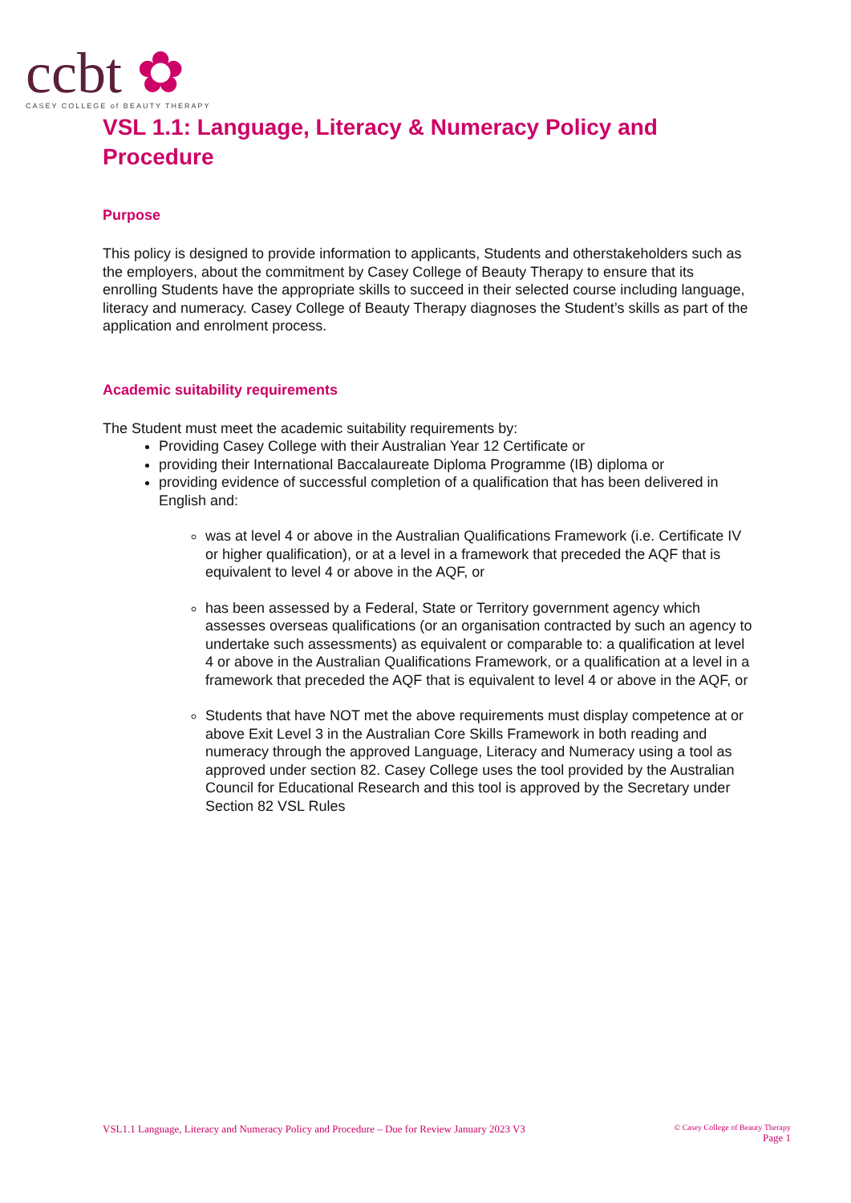ccbt ✿
CASEY COLLEGE of BEAUTY THERAPY
VSL 1.1: Language, Literacy & Numeracy Policy and Procedure
Purpose
This policy is designed to provide information to applicants, Students and otherstakeholders such as the employers, about the commitment by Casey College of Beauty Therapy to ensure that its enrolling Students have the appropriate skills to succeed in their selected course including language, literacy and numeracy. Casey College of Beauty Therapy diagnoses the Student’s skills as part of the application and enrolment process.
Academic suitability requirements
The Student must meet the academic suitability requirements by:
Providing Casey College with their Australian Year 12 Certificate or
providing their International Baccalaureate Diploma Programme (IB) diploma or
providing evidence of successful completion of a qualification that has been delivered in English and:
was at level 4 or above in the Australian Qualifications Framework (i.e. Certificate IV or higher qualification), or at a level in a framework that preceded the AQF that is equivalent to level 4 or above in the AQF, or
has been assessed by a Federal, State or Territory government agency which assesses overseas qualifications (or an organisation contracted by such an agency to undertake such assessments) as equivalent or comparable to: a qualification at level 4 or above in the Australian Qualifications Framework, or a qualification at a level in a framework that preceded the AQF that is equivalent to level 4 or above in the AQF, or
Students that have NOT met the above requirements must display competence at or above Exit Level 3 in the Australian Core Skills Framework in both reading and numeracy through the approved Language, Literacy and Numeracy using a tool as approved under section 82. Casey College uses the tool provided by the Australian Council for Educational Research and this tool is approved by the Secretary under Section 82 VSL Rules
VSL1.1 Language, Literacy and Numeracy Policy and Procedure – Due for Review January 2023 V3
© Casey College of Beauty Therapy
Page 1